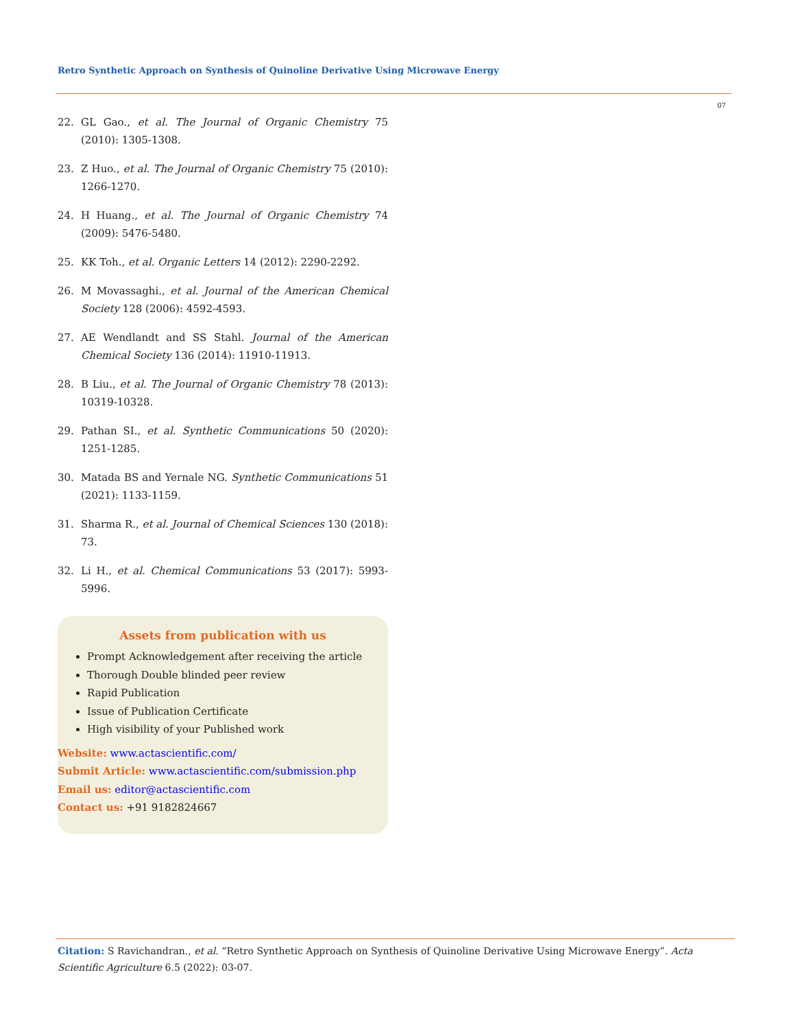Retro Synthetic Approach on Synthesis of Quinoline Derivative Using Microwave Energy
07
22. GL Gao., et al. The Journal of Organic Chemistry 75 (2010): 1305-1308.
23. Z Huo., et al. The Journal of Organic Chemistry 75 (2010): 1266-1270.
24. H Huang., et al. The Journal of Organic Chemistry 74 (2009): 5476-5480.
25. KK Toh., et al. Organic Letters 14 (2012): 2290-2292.
26. M Movassaghi., et al. Journal of the American Chemical Society 128 (2006): 4592-4593.
27. AE Wendlandt and SS Stahl. Journal of the American Chemical Society 136 (2014): 11910-11913.
28. B Liu., et al. The Journal of Organic Chemistry 78 (2013): 10319-10328.
29. Pathan SI., et al. Synthetic Communications 50 (2020): 1251-1285.
30. Matada BS and Yernale NG. Synthetic Communications 51 (2021): 1133-1159.
31. Sharma R., et al. Journal of Chemical Sciences 130 (2018): 73.
32. Li H., et al. Chemical Communications 53 (2017): 5993-5996.
Assets from publication with us
Prompt Acknowledgement after receiving the article
Thorough Double blinded peer review
Rapid Publication
Issue of Publication Certificate
High visibility of your Published work
Website: www.actascientific.com/
Submit Article: www.actascientific.com/submission.php
Email us: editor@actascientific.com
Contact us: +91 9182824667
Citation: S Ravichandran., et al. “Retro Synthetic Approach on Synthesis of Quinoline Derivative Using Microwave Energy”. Acta Scientific Agriculture 6.5 (2022): 03-07.